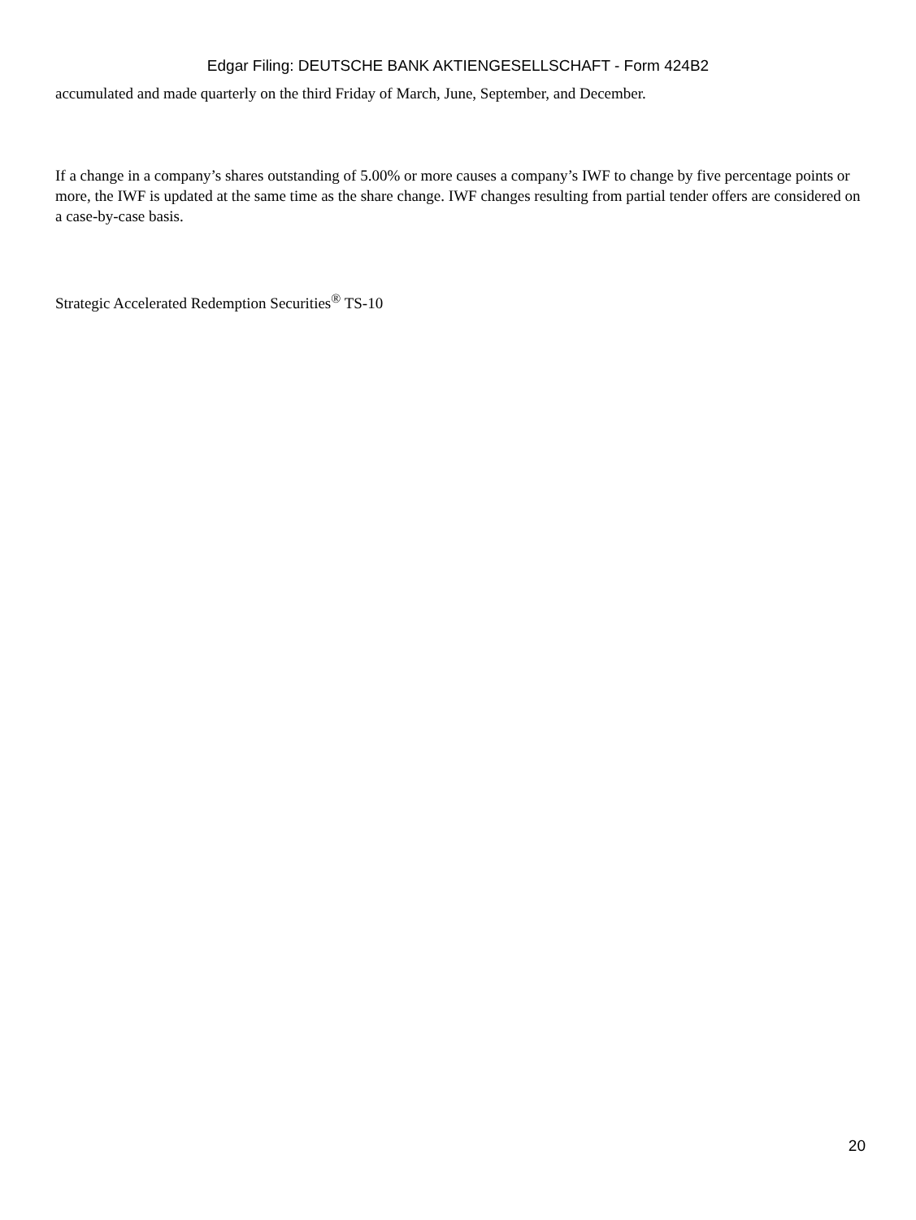Edgar Filing: DEUTSCHE BANK AKTIENGESELLSCHAFT - Form 424B2
accumulated and made quarterly on the third Friday of March, June, September, and December.
If a change in a company’s shares outstanding of 5.00% or more causes a company’s IWF to change by five percentage points or more, the IWF is updated at the same time as the share change. IWF changes resulting from partial tender offers are considered on a case-by-case basis.
Strategic Accelerated Redemption Securities<sup>®</sup> TS-10
20